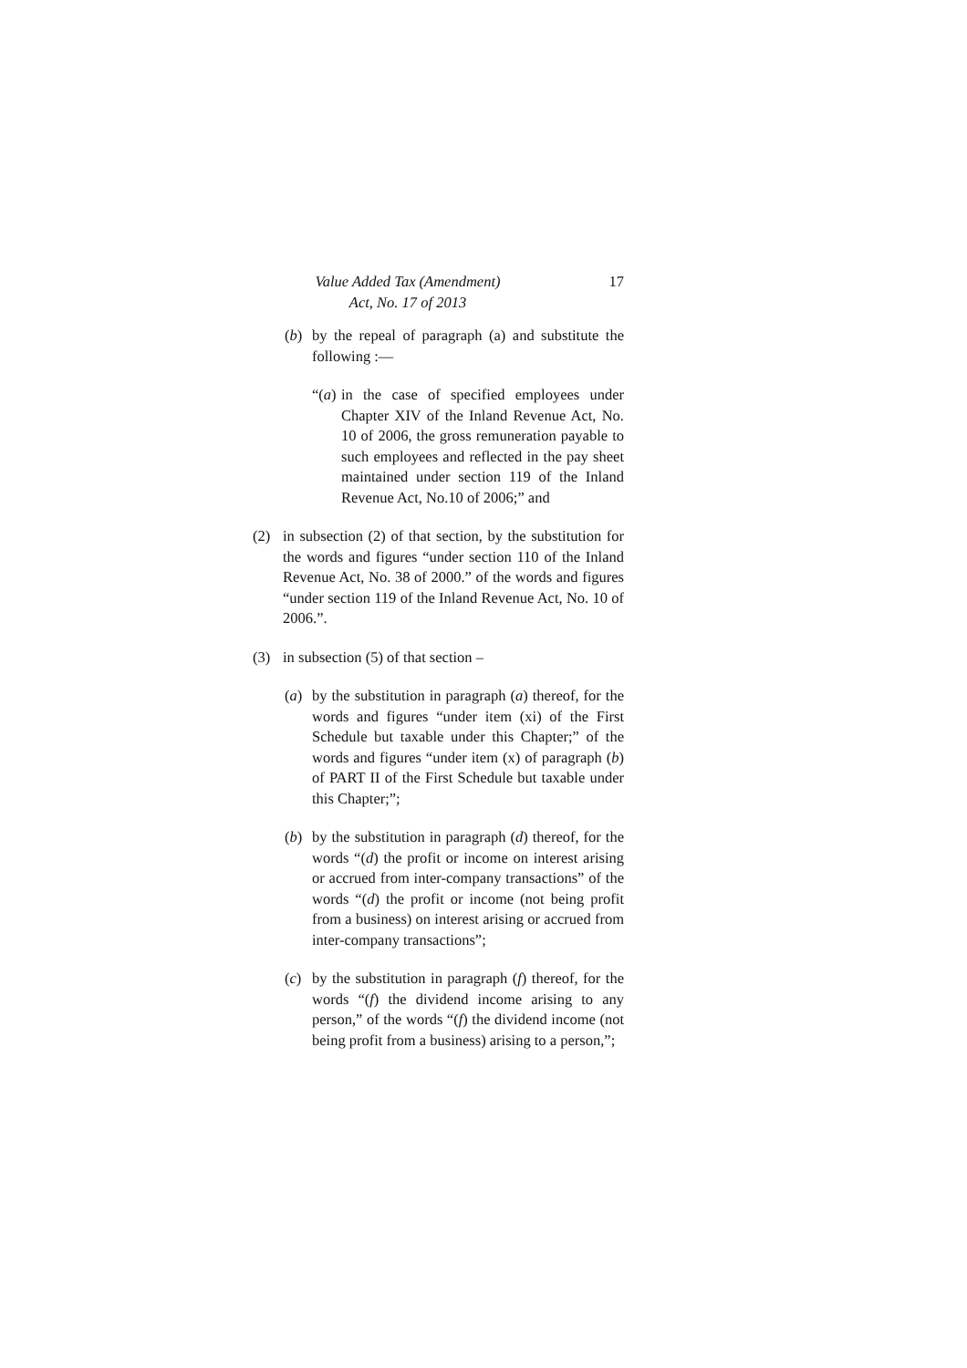Value Added Tax (Amendment)
Act, No. 17 of 2013
17
(b) by the repeal of paragraph (a) and substitute the following :—
“(a)
in the case of specified employees under Chapter XIV of the Inland Revenue Act, No. 10 of 2006, the gross remuneration payable to such employees and reflected in the pay sheet maintained under section 119 of the Inland Revenue Act, No.10 of 2006;” and
(2) in subsection (2) of that section, by the substitution for the words and figures “under section 110 of the Inland Revenue Act, No. 38 of 2000.” of the words and figures “under section 119 of the Inland Revenue Act, No. 10 of 2006.”.
(3) in subsection (5) of that section –
(a) by the substitution in paragraph (a) thereof, for the words and figures “under item (xi) of the First Schedule but taxable under this Chapter;” of the words and figures “under item (x) of paragraph (b) of PART II of the First Schedule but taxable under this Chapter;”;
(b) by the substitution in paragraph (d) thereof, for the words “(d) the profit or income on interest arising or accrued from inter-company transactions” of the words “(d) the profit or income (not being profit from a business) on interest arising or accrued from inter-company transactions”;
(c) by the substitution in paragraph (f) thereof, for the words “(f) the dividend income arising to any person,” of the words “(f) the dividend income (not being profit from a business) arising to a person,”;